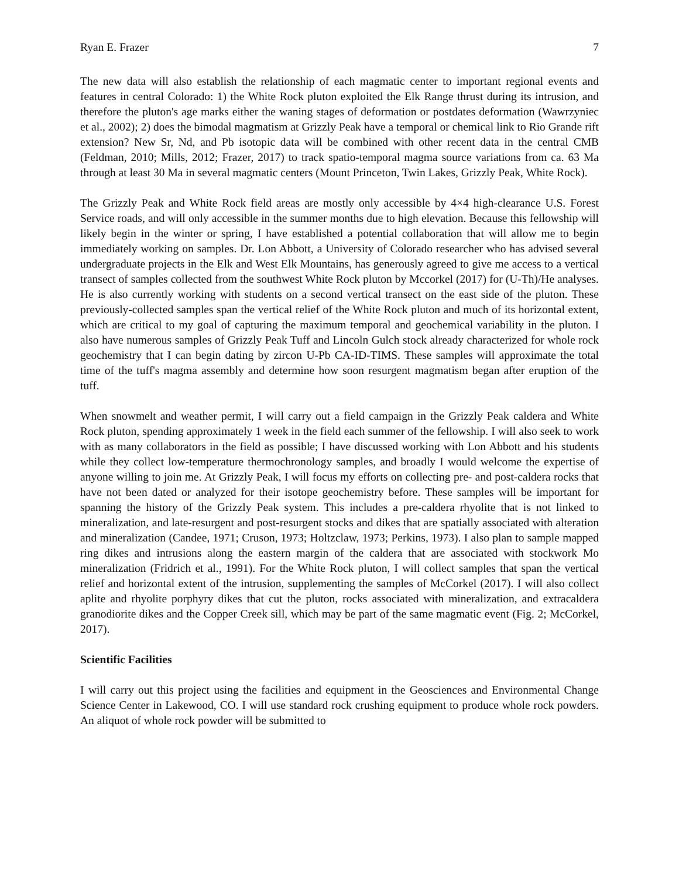Ryan E. Frazer 7
The new data will also establish the relationship of each magmatic center to important regional events and features in central Colorado: 1) the White Rock pluton exploited the Elk Range thrust during its intrusion, and therefore the pluton's age marks either the waning stages of deformation or postdates deformation (Wawrzyniec et al., 2002); 2) does the bimodal magmatism at Grizzly Peak have a temporal or chemical link to Rio Grande rift extension? New Sr, Nd, and Pb isotopic data will be combined with other recent data in the central CMB (Feldman, 2010; Mills, 2012; Frazer, 2017) to track spatio-temporal magma source variations from ca. 63 Ma through at least 30 Ma in several magmatic centers (Mount Princeton, Twin Lakes, Grizzly Peak, White Rock).
The Grizzly Peak and White Rock field areas are mostly only accessible by 4×4 high-clearance U.S. Forest Service roads, and will only accessible in the summer months due to high elevation. Because this fellowship will likely begin in the winter or spring, I have established a potential collaboration that will allow me to begin immediately working on samples. Dr. Lon Abbott, a University of Colorado researcher who has advised several undergraduate projects in the Elk and West Elk Mountains, has generously agreed to give me access to a vertical transect of samples collected from the southwest White Rock pluton by Mccorkel (2017) for (U-Th)/He analyses. He is also currently working with students on a second vertical transect on the east side of the pluton. These previously-collected samples span the vertical relief of the White Rock pluton and much of its horizontal extent, which are critical to my goal of capturing the maximum temporal and geochemical variability in the pluton. I also have numerous samples of Grizzly Peak Tuff and Lincoln Gulch stock already characterized for whole rock geochemistry that I can begin dating by zircon U-Pb CA-ID-TIMS. These samples will approximate the total time of the tuff's magma assembly and determine how soon resurgent magmatism began after eruption of the tuff.
When snowmelt and weather permit, I will carry out a field campaign in the Grizzly Peak caldera and White Rock pluton, spending approximately 1 week in the field each summer of the fellowship. I will also seek to work with as many collaborators in the field as possible; I have discussed working with Lon Abbott and his students while they collect low-temperature thermochronology samples, and broadly I would welcome the expertise of anyone willing to join me. At Grizzly Peak, I will focus my efforts on collecting pre- and post-caldera rocks that have not been dated or analyzed for their isotope geochemistry before. These samples will be important for spanning the history of the Grizzly Peak system. This includes a pre-caldera rhyolite that is not linked to mineralization, and late-resurgent and post-resurgent stocks and dikes that are spatially associated with alteration and mineralization (Candee, 1971; Cruson, 1973; Holtzclaw, 1973; Perkins, 1973). I also plan to sample mapped ring dikes and intrusions along the eastern margin of the caldera that are associated with stockwork Mo mineralization (Fridrich et al., 1991). For the White Rock pluton, I will collect samples that span the vertical relief and horizontal extent of the intrusion, supplementing the samples of McCorkel (2017). I will also collect aplite and rhyolite porphyry dikes that cut the pluton, rocks associated with mineralization, and extracaldera granodiorite dikes and the Copper Creek sill, which may be part of the same magmatic event (Fig. 2; McCorkel, 2017).
Scientific Facilities
I will carry out this project using the facilities and equipment in the Geosciences and Environmental Change Science Center in Lakewood, CO. I will use standard rock crushing equipment to produce whole rock powders. An aliquot of whole rock powder will be submitted to